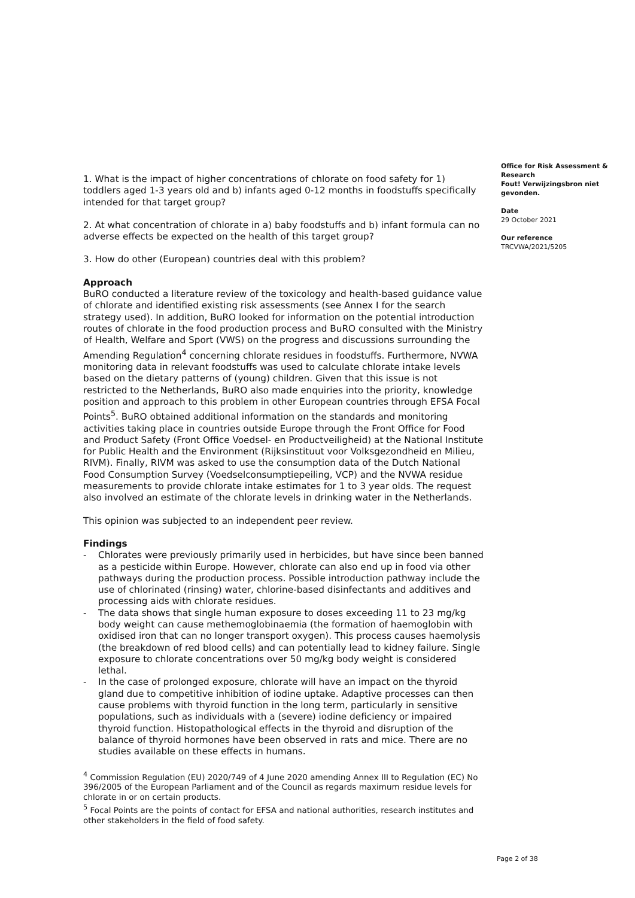1. What is the impact of higher concentrations of chlorate on food safety for 1) toddlers aged 1-3 years old and b) infants aged 0-12 months in foodstuffs specifically intended for that target group?
2. At what concentration of chlorate in a) baby foodstuffs and b) infant formula can no adverse effects be expected on the health of this target group?
3. How do other (European) countries deal with this problem?
Approach
BuRO conducted a literature review of the toxicology and health-based guidance value of chlorate and identified existing risk assessments (see Annex I for the search strategy used). In addition, BuRO looked for information on the potential introduction routes of chlorate in the food production process and BuRO consulted with the Ministry of Health, Welfare and Sport (VWS) on the progress and discussions surrounding the Amending Regulation<sup>4</sup> concerning chlorate residues in foodstuffs. Furthermore, NVWA monitoring data in relevant foodstuffs was used to calculate chlorate intake levels based on the dietary patterns of (young) children. Given that this issue is not restricted to the Netherlands, BuRO also made enquiries into the priority, knowledge position and approach to this problem in other European countries through EFSA Focal Points<sup>5</sup>. BuRO obtained additional information on the standards and monitoring activities taking place in countries outside Europe through the Front Office for Food and Product Safety (Front Office Voedsel- en Productveiligheid) at the National Institute for Public Health and the Environment (Rijksinstituut voor Volksgezondheid en Milieu, RIVM). Finally, RIVM was asked to use the consumption data of the Dutch National Food Consumption Survey (Voedselconsumptiepeiling, VCP) and the NVWA residue measurements to provide chlorate intake estimates for 1 to 3 year olds. The request also involved an estimate of the chlorate levels in drinking water in the Netherlands.
This opinion was subjected to an independent peer review.
Findings
- Chlorates were previously primarily used in herbicides, but have since been banned as a pesticide within Europe. However, chlorate can also end up in food via other pathways during the production process. Possible introduction pathway include the use of chlorinated (rinsing) water, chlorine-based disinfectants and additives and processing aids with chlorate residues.
- The data shows that single human exposure to doses exceeding 11 to 23 mg/kg body weight can cause methemoglobinaemia (the formation of haemoglobin with oxidised iron that can no longer transport oxygen). This process causes haemolysis (the breakdown of red blood cells) and can potentially lead to kidney failure. Single exposure to chlorate concentrations over 50 mg/kg body weight is considered lethal.
- In the case of prolonged exposure, chlorate will have an impact on the thyroid gland due to competitive inhibition of iodine uptake. Adaptive processes can then cause problems with thyroid function in the long term, particularly in sensitive populations, such as individuals with a (severe) iodine deficiency or impaired thyroid function. Histopathological effects in the thyroid and disruption of the balance of thyroid hormones have been observed in rats and mice. There are no studies available on these effects in humans.
<sup>4</sup> Commission Regulation (EU) 2020/749 of 4 June 2020 amending Annex III to Regulation (EC) No 396/2005 of the European Parliament and of the Council as regards maximum residue levels for chlorate in or on certain products.
<sup>5</sup> Focal Points are the points of contact for EFSA and national authorities, research institutes and other stakeholders in the field of food safety.
Office for Risk Assessment & Research
Fout! Verwijzingsbron niet gevonden.
Date
29 October 2021
Our reference
TRCVWA/2021/5205
Page 2 of 38